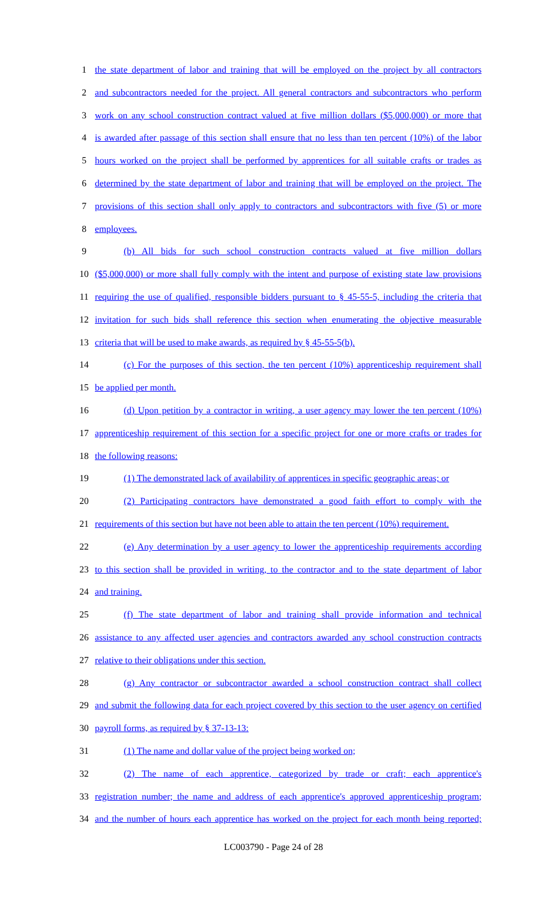1 the state department of labor and training that will be employed on the project by all contractors
2 and subcontractors needed for the project. All general contractors and subcontractors who perform
3 work on any school construction contract valued at five million dollars ($5,000,000) or more that
4 is awarded after passage of this section shall ensure that no less than ten percent (10%) of the labor
5 hours worked on the project shall be performed by apprentices for all suitable crafts or trades as
6 determined by the state department of labor and training that will be employed on the project. The
7 provisions of this section shall only apply to contractors and subcontractors with five (5) or more
8 employees.
9 (b) All bids for such school construction contracts valued at five million dollars
10 ($5,000,000) or more shall fully comply with the intent and purpose of existing state law provisions
11 requiring the use of qualified, responsible bidders pursuant to § 45-55-5, including the criteria that
12 invitation for such bids shall reference this section when enumerating the objective measurable
13 criteria that will be used to make awards, as required by § 45-55-5(b).
14 (c) For the purposes of this section, the ten percent (10%) apprenticeship requirement shall
15 be applied per month.
16 (d) Upon petition by a contractor in writing, a user agency may lower the ten percent (10%)
17 apprenticeship requirement of this section for a specific project for one or more crafts or trades for
18 the following reasons:
19 (1) The demonstrated lack of availability of apprentices in specific geographic areas; or
20 (2) Participating contractors have demonstrated a good faith effort to comply with the
21 requirements of this section but have not been able to attain the ten percent (10%) requirement.
22 (e) Any determination by a user agency to lower the apprenticeship requirements according
23 to this section shall be provided in writing, to the contractor and to the state department of labor
24 and training.
25 (f) The state department of labor and training shall provide information and technical
26 assistance to any affected user agencies and contractors awarded any school construction contracts
27 relative to their obligations under this section.
28 (g) Any contractor or subcontractor awarded a school construction contract shall collect
29 and submit the following data for each project covered by this section to the user agency on certified
30 payroll forms, as required by § 37-13-13:
31 (1) The name and dollar value of the project being worked on;
32 (2) The name of each apprentice, categorized by trade or craft; each apprentice's
33 registration number; the name and address of each apprentice's approved apprenticeship program;
34 and the number of hours each apprentice has worked on the project for each month being reported;
LC003790 - Page 24 of 28